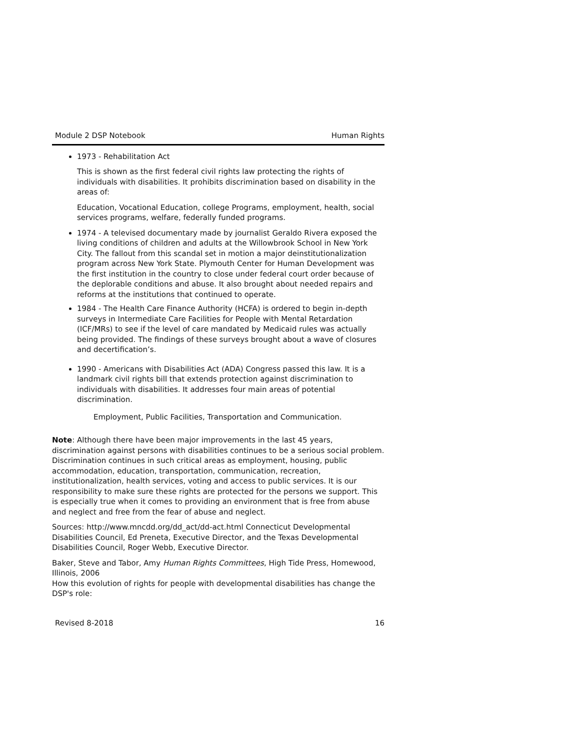Module 2 DSP Notebook Human Rights
1973 - Rehabilitation Act
This is shown as the first federal civil rights law protecting the rights of individuals with disabilities. It prohibits discrimination based on disability in the areas of:
Education, Vocational Education, college Programs, employment, health, social services programs, welfare, federally funded programs.
1974 - A televised documentary made by journalist Geraldo Rivera exposed the living conditions of children and adults at the Willowbrook School in New York City. The fallout from this scandal set in motion a major deinstitutionalization program across New York State. Plymouth Center for Human Development was the first institution in the country to close under federal court order because of the deplorable conditions and abuse. It also brought about needed repairs and reforms at the institutions that continued to operate.
1984 - The Health Care Finance Authority (HCFA) is ordered to begin in-depth surveys in Intermediate Care Facilities for People with Mental Retardation (ICF/MRs) to see if the level of care mandated by Medicaid rules was actually being provided. The findings of these surveys brought about a wave of closures and decertification’s.
1990 - Americans with Disabilities Act (ADA) Congress passed this law. It is a landmark civil rights bill that extends protection against discrimination to individuals with disabilities. It addresses four main areas of potential discrimination.
Employment, Public Facilities, Transportation and Communication.
Note: Although there have been major improvements in the last 45 years, discrimination against persons with disabilities continues to be a serious social problem. Discrimination continues in such critical areas as employment, housing, public accommodation, education, transportation, communication, recreation, institutionalization, health services, voting and access to public services. It is our responsibility to make sure these rights are protected for the persons we support. This is especially true when it comes to providing an environment that is free from abuse and neglect and free from the fear of abuse and neglect.
Sources: http://www.mncdd.org/dd_act/dd-act.html Connecticut Developmental Disabilities Council, Ed Preneta, Executive Director, and the Texas Developmental Disabilities Council, Roger Webb, Executive Director.
Baker, Steve and Tabor, Amy Human Rights Committees, High Tide Press, Homewood, Illinois, 2006
How this evolution of rights for people with developmental disabilities has change the DSP's role:
Revised 8-2018 16